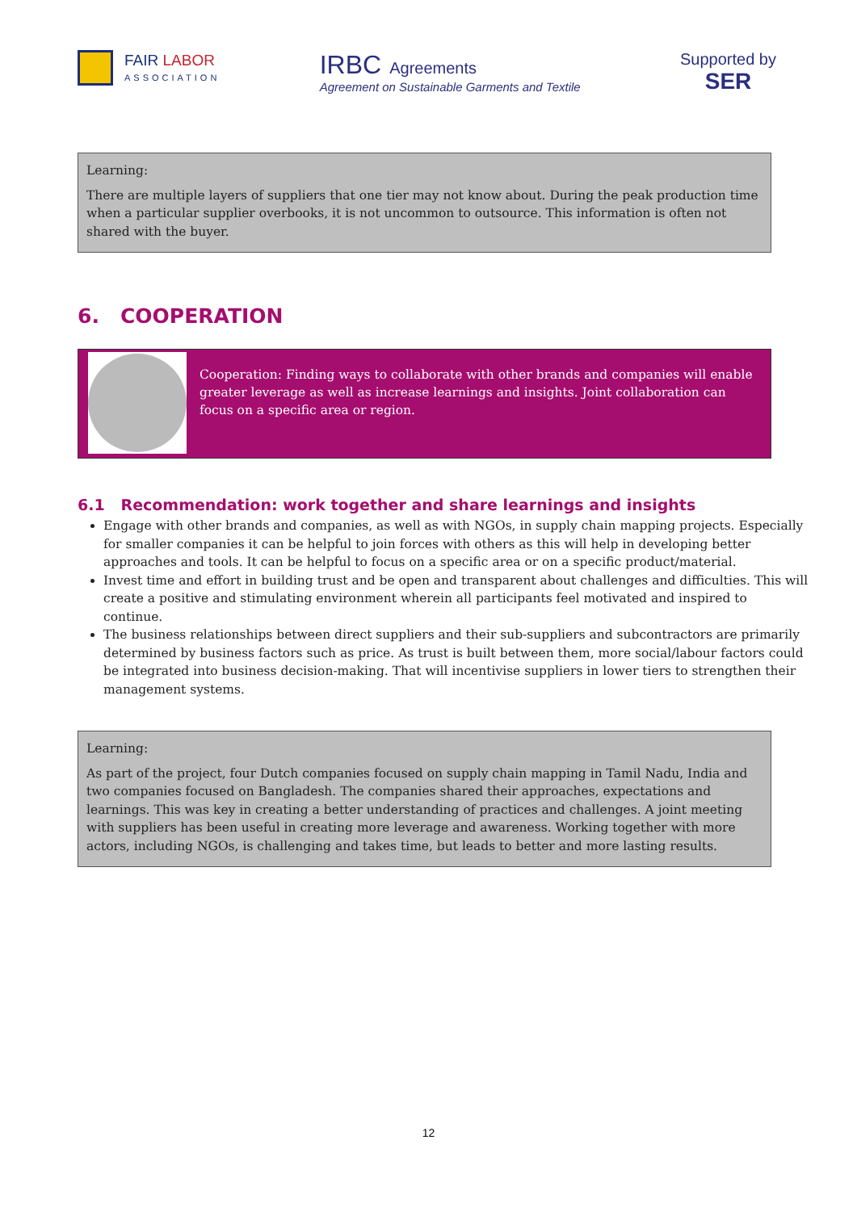FAIR LABOR
ASSOCIATION
IRBC Agreements
Agreement on Sustainable Garments and Textile
Supported by
SER
Learning:
There are multiple layers of suppliers that one tier may not know about. During the peak production time when a particular supplier overbooks, it is not uncommon to outsource. This information is often not shared with the buyer.
6. COOPERATION
Cooperation: Finding ways to collaborate with other brands and companies will enable greater leverage as well as increase learnings and insights. Joint collaboration can focus on a specific area or region.
6.1 Recommendation: work together and share learnings and insights
Engage with other brands and companies, as well as with NGOs, in supply chain mapping projects. Especially for smaller companies it can be helpful to join forces with others as this will help in developing better approaches and tools. It can be helpful to focus on a specific area or on a specific product/material.
Invest time and effort in building trust and be open and transparent about challenges and difficulties. This will create a positive and stimulating environment wherein all participants feel motivated and inspired to continue.
The business relationships between direct suppliers and their sub-suppliers and subcontractors are primarily determined by business factors such as price. As trust is built between them, more social/labour factors could be integrated into business decision-making. That will incentivise suppliers in lower tiers to strengthen their management systems.
Learning:
As part of the project, four Dutch companies focused on supply chain mapping in Tamil Nadu, India and two companies focused on Bangladesh. The companies shared their approaches, expectations and learnings. This was key in creating a better understanding of practices and challenges. A joint meeting with suppliers has been useful in creating more leverage and awareness. Working together with more actors, including NGOs, is challenging and takes time, but leads to better and more lasting results.
12